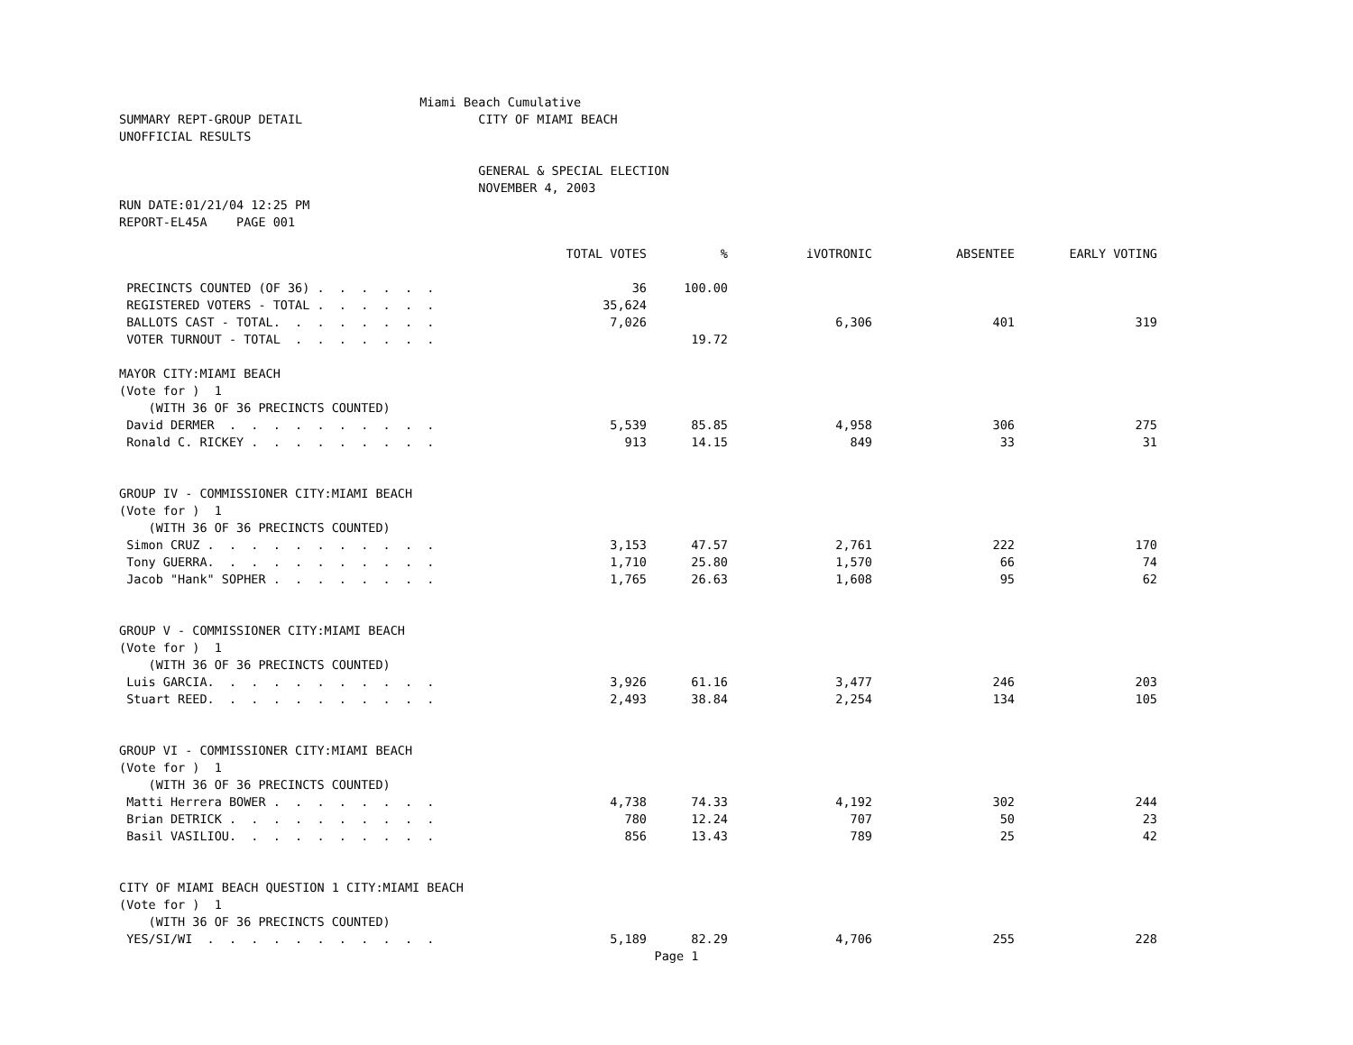Miami Beach Cumulative
SUMMARY REPT-GROUP DETAIL                        CITY OF MIAMI BEACH
UNOFFICIAL RESULTS

                                                 GENERAL & SPECIAL ELECTION
                                                 NOVEMBER 4, 2003
RUN DATE:01/21/04 12:25 PM
REPORT-EL45A    PAGE 001
| | TOTAL VOTES | % | iVOTRONIC | ABSENTEE | EARLY VOTING |
| --- | --- | --- | --- | --- | --- |
| PRECINCTS COUNTED (OF 36) . . . . . . | 36 | 100.00 | | | |
| REGISTERED VOTERS - TOTAL . . . . . . | 35,624 | | | | |
| BALLOTS CAST - TOTAL. . . . . . . . | 7,026 | | 6,306 | 401 | 319 |
| VOTER TURNOUT - TOTAL . . . . . . . | | 19.72 | | | |
| MAYOR CITY:MIAMI BEACH | | | | | |
| (Vote for ) 1 | | | | | |
| (WITH 36 OF 36 PRECINCTS COUNTED) | | | | | |
| David DERMER . . . . . . . . . . | 5,539 | 85.85 | 4,958 | 306 | 275 |
| Ronald C. RICKEY . . . . . . . . . | 913 | 14.15 | 849 | 33 | 31 |
| GROUP IV - COMMISSIONER CITY:MIAMI BEACH | | | | | |
| (Vote for ) 1 | | | | | |
| (WITH 36 OF 36 PRECINCTS COUNTED) | | | | | |
| Simon CRUZ . . . . . . . . . . . | 3,153 | 47.57 | 2,761 | 222 | 170 |
| Tony GUERRA. . . . . . . . . . . | 1,710 | 25.80 | 1,570 | 66 | 74 |
| Jacob "Hank" SOPHER . . . . . . . . | 1,765 | 26.63 | 1,608 | 95 | 62 |
| GROUP V - COMMISSIONER CITY:MIAMI BEACH | | | | | |
| (Vote for ) 1 | | | | | |
| (WITH 36 OF 36 PRECINCTS COUNTED) | | | | | |
| Luis GARCIA. . . . . . . . . . . | 3,926 | 61.16 | 3,477 | 246 | 203 |
| Stuart REED. . . . . . . . . . . | 2,493 | 38.84 | 2,254 | 134 | 105 |
| GROUP VI - COMMISSIONER CITY:MIAMI BEACH | | | | | |
| (Vote for ) 1 | | | | | |
| (WITH 36 OF 36 PRECINCTS COUNTED) | | | | | |
| Matti Herrera BOWER . . . . . . . . | 4,738 | 74.33 | 4,192 | 302 | 244 |
| Brian DETRICK . . . . . . . . . . | 780 | 12.24 | 707 | 50 | 23 |
| Basil VASILIOU. . . . . . . . . . | 856 | 13.43 | 789 | 25 | 42 |
| CITY OF MIAMI BEACH QUESTION 1 CITY:MIAMI BEACH | | | | | |
| (Vote for ) 1 | | | | | |
| (WITH 36 OF 36 PRECINCTS COUNTED) | | | | | |
| YES/SI/WI . . . . . . . . . . . | 5,189 | 82.29 | 4,706 | 255 | 228 |
Page 1